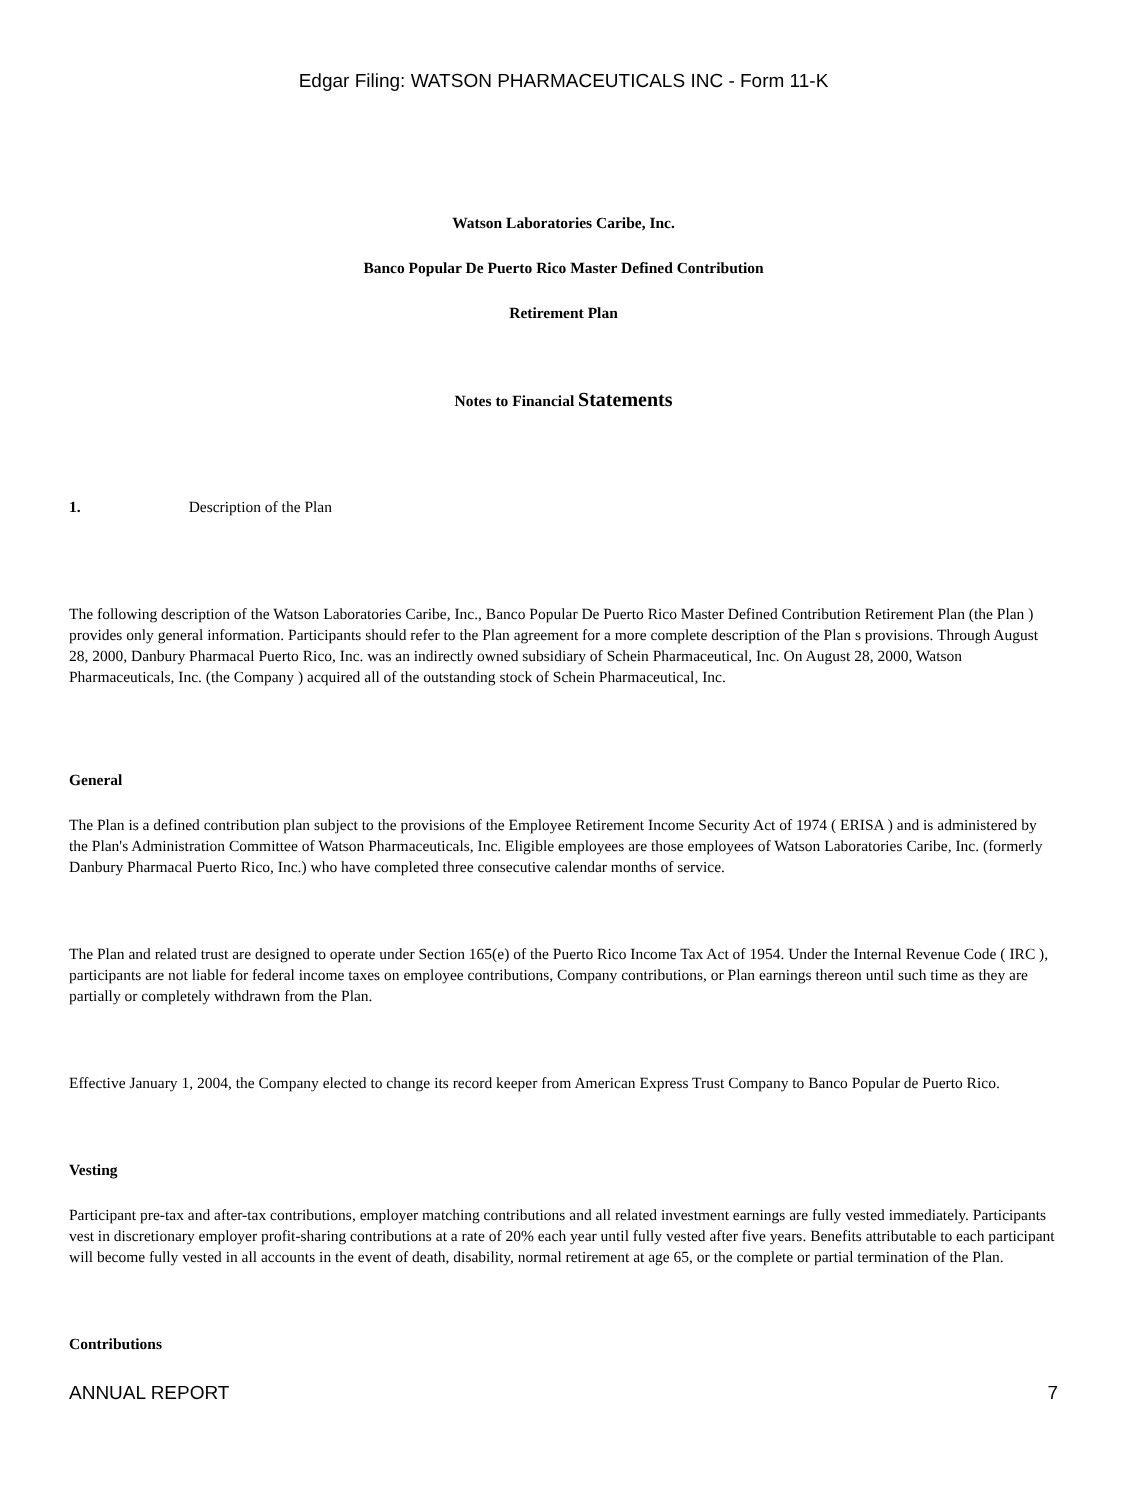Edgar Filing: WATSON PHARMACEUTICALS INC - Form 11-K
Watson Laboratories Caribe, Inc.
Banco Popular De Puerto Rico Master Defined Contribution
Retirement Plan
Notes to Financial Statements
1. Description of the Plan
The following description of the Watson Laboratories Caribe, Inc., Banco Popular De Puerto Rico Master Defined Contribution Retirement Plan (the Plan ) provides only general information. Participants should refer to the Plan agreement for a more complete description of the Plan s provisions. Through August 28, 2000, Danbury Pharmacal Puerto Rico, Inc. was an indirectly owned subsidiary of Schein Pharmaceutical, Inc. On August 28, 2000, Watson Pharmaceuticals, Inc. (the Company ) acquired all of the outstanding stock of Schein Pharmaceutical, Inc.
General
The Plan is a defined contribution plan subject to the provisions of the Employee Retirement Income Security Act of 1974 ( ERISA ) and is administered by the Plan's Administration Committee of Watson Pharmaceuticals, Inc. Eligible employees are those employees of Watson Laboratories Caribe, Inc. (formerly Danbury Pharmacal Puerto Rico, Inc.) who have completed three consecutive calendar months of service.
The Plan and related trust are designed to operate under Section 165(e) of the Puerto Rico Income Tax Act of 1954. Under the Internal Revenue Code ( IRC ), participants are not liable for federal income taxes on employee contributions, Company contributions, or Plan earnings thereon until such time as they are partially or completely withdrawn from the Plan.
Effective January 1, 2004, the Company elected to change its record keeper from American Express Trust Company to Banco Popular de Puerto Rico.
Vesting
Participant pre-tax and after-tax contributions, employer matching contributions and all related investment earnings are fully vested immediately. Participants vest in discretionary employer profit-sharing contributions at a rate of 20% each year until fully vested after five years. Benefits attributable to each participant will become fully vested in all accounts in the event of death, disability, normal retirement at age 65, or the complete or partial termination of the Plan.
Contributions
ANNUAL REPORT 7